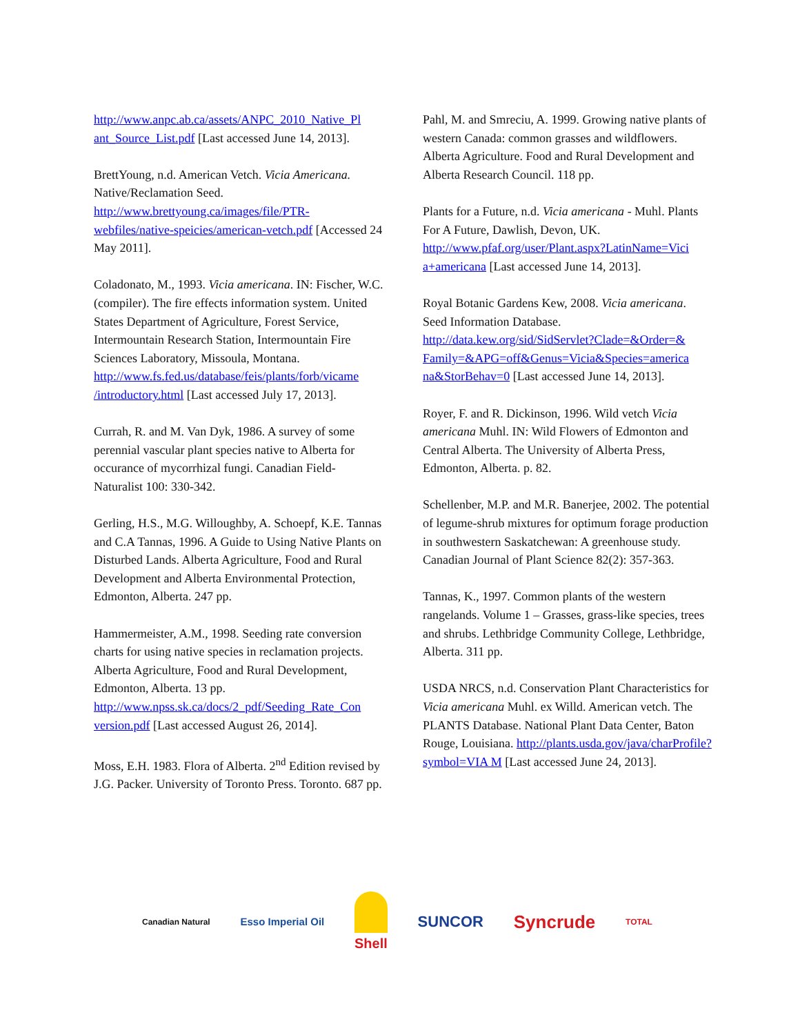http://www.anpc.ab.ca/assets/ANPC_2010_Native_Pl ant_Source_List.pdf [Last accessed June 14, 2013].
BrettYoung, n.d. American Vetch. Vicia Americana. Native/Reclamation Seed. http://www.brettyoung.ca/images/file/PTR-webfiles/native-speicies/american-vetch.pdf [Accessed 24 May 2011].
Coladonato, M., 1993. Vicia americana. IN: Fischer, W.C. (compiler). The fire effects information system. United States Department of Agriculture, Forest Service, Intermountain Research Station, Intermountain Fire Sciences Laboratory, Missoula, Montana. http://www.fs.fed.us/database/feis/plants/forb/vicame /introductory.html [Last accessed July 17, 2013].
Currah, R. and M. Van Dyk, 1986. A survey of some perennial vascular plant species native to Alberta for occurance of mycorrhizal fungi. Canadian Field-Naturalist 100: 330-342.
Gerling, H.S., M.G. Willoughby, A. Schoepf, K.E. Tannas and C.A Tannas, 1996. A Guide to Using Native Plants on Disturbed Lands. Alberta Agriculture, Food and Rural Development and Alberta Environmental Protection, Edmonton, Alberta. 247 pp.
Hammermeister, A.M., 1998. Seeding rate conversion charts for using native species in reclamation projects. Alberta Agriculture, Food and Rural Development, Edmonton, Alberta. 13 pp. http://www.npss.sk.ca/docs/2_pdf/Seeding_Rate_Con version.pdf [Last accessed August 26, 2014].
Moss, E.H. 1983. Flora of Alberta. 2<sup>nd</sup> Edition revised by J.G. Packer. University of Toronto Press. Toronto. 687 pp.
Pahl, M. and Smreciu, A. 1999. Growing native plants of western Canada: common grasses and wildflowers. Alberta Agriculture. Food and Rural Development and Alberta Research Council. 118 pp.
Plants for a Future, n.d. Vicia americana - Muhl. Plants For A Future, Dawlish, Devon, UK. http://www.pfaf.org/user/Plant.aspx?LatinName=Vici a+americana [Last accessed June 14, 2013].
Royal Botanic Gardens Kew, 2008. Vicia americana. Seed Information Database. http://data.kew.org/sid/SidServlet?Clade=&Order=& Family=&APG=off&Genus=Vicia&Species=america na&StorBehav=0 [Last accessed June 14, 2013].
Royer, F. and R. Dickinson, 1996. Wild vetch Vicia americana Muhl. IN: Wild Flowers of Edmonton and Central Alberta. The University of Alberta Press, Edmonton, Alberta. p. 82.
Schellenber, M.P. and M.R. Banerjee, 2002. The potential of legume-shrub mixtures for optimum forage production in southwestern Saskatchewan: A greenhouse study. Canadian Journal of Plant Science 82(2): 357-363.
Tannas, K., 1997. Common plants of the western rangelands. Volume 1 – Grasses, grass-like species, trees and shrubs. Lethbridge Community College, Lethbridge, Alberta. 311 pp.
USDA NRCS, n.d. Conservation Plant Characteristics for Vicia americana Muhl. ex Willd. American vetch. The PLANTS Database. National Plant Data Center, Baton Rouge, Louisiana. http://plants.usda.gov/java/charProfile?symbol=VIA M [Last accessed June 24, 2013].
Canadian Natural Esso Imperial Oil Shell SUNCOR Syncrude TOTAL